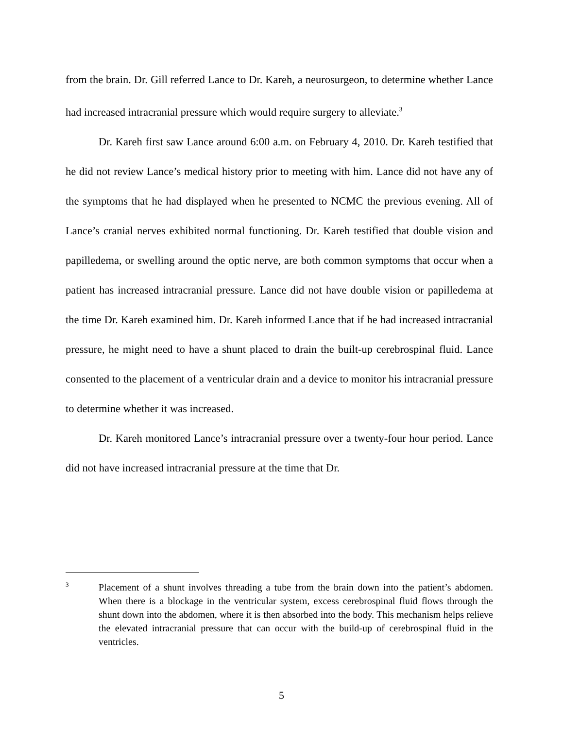from the brain. Dr. Gill referred Lance to Dr. Kareh, a neurosurgeon, to determine whether Lance had increased intracranial pressure which would require surgery to alleviate.<sup>3</sup>
Dr. Kareh first saw Lance around 6:00 a.m. on February 4, 2010. Dr. Kareh testified that he did not review Lance’s medical history prior to meeting with him. Lance did not have any of the symptoms that he had displayed when he presented to NCMC the previous evening. All of Lance’s cranial nerves exhibited normal functioning. Dr. Kareh testified that double vision and papilledema, or swelling around the optic nerve, are both common symptoms that occur when a patient has increased intracranial pressure. Lance did not have double vision or papilledema at the time Dr. Kareh examined him. Dr. Kareh informed Lance that if he had increased intracranial pressure, he might need to have a shunt placed to drain the built-up cerebrospinal fluid. Lance consented to the placement of a ventricular drain and a device to monitor his intracranial pressure to determine whether it was increased.
Dr. Kareh monitored Lance’s intracranial pressure over a twenty-four hour period. Lance did not have increased intracranial pressure at the time that Dr.
3
Placement of a shunt involves threading a tube from the brain down into the patient’s abdomen. When there is a blockage in the ventricular system, excess cerebrospinal fluid flows through the shunt down into the abdomen, where it is then absorbed into the body. This mechanism helps relieve the elevated intracranial pressure that can occur with the build-up of cerebrospinal fluid in the ventricles.
5